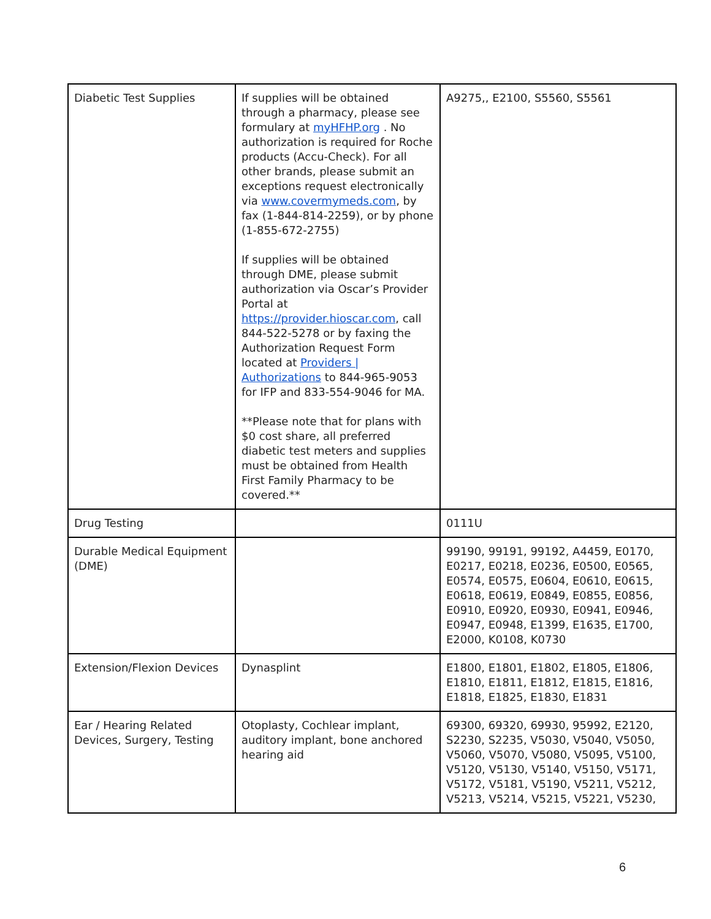| Diabetic Test Supplies | If supplies will be obtained through a pharmacy, please see formulary at myHFHP.org . No authorization is required for Roche products (Accu-Check). For all other brands, please submit an exceptions request electronically via www.covermymeds.com , by fax (1-844-814-2259), or by phone (1-855-672-2755) If supplies will be obtained through DME, please submit authorization via Oscar’s Provider Portal at https://provider.hioscar.com , call 844-522-5278 or by faxing the Authorization Request Form located at Providers / Authorizations to 844-965-9053 for IFP and 833-554-9046 for MA. **Please note that for plans with $0 cost share, all preferred diabetic test meters and supplies must be obtained from Health First Family Pharmacy to be covered.** | A9275,, E2100, S5560, S5561 |
| Drug Testing | | 0111U |
| Durable Medical Equipment (DME) | | 99190, 99191, 99192, A4459, E0170, E0217, E0218, E0236, E0500, E0565, E0574, E0575, E0604, E0610, E0615, E0618, E0619, E0849, E0855, E0856, E0910, E0920, E0930, E0941, E0946, E0947, E0948, E1399, E1635, E1700, E2000, K0108, K0730 |
| Extension/Flexion Devices | Dynasplint | E1800, E1801, E1802, E1805, E1806, E1810, E1811, E1812, E1815, E1816, E1818, E1825, E1830, E1831 |
| Ear / Hearing Related Devices, Surgery, Testing | Otoplasty, Cochlear implant, auditory implant, bone anchored hearing aid | 69300, 69320, 69930, 95992, E2120, S2230, S2235, V5030, V5040, V5050, V5060, V5070, V5080, V5095, V5100, V5120, V5130, V5140, V5150, V5171, V5172, V5181, V5190, V5211, V5212, V5213, V5214, V5215, V5221, V5230, |
6